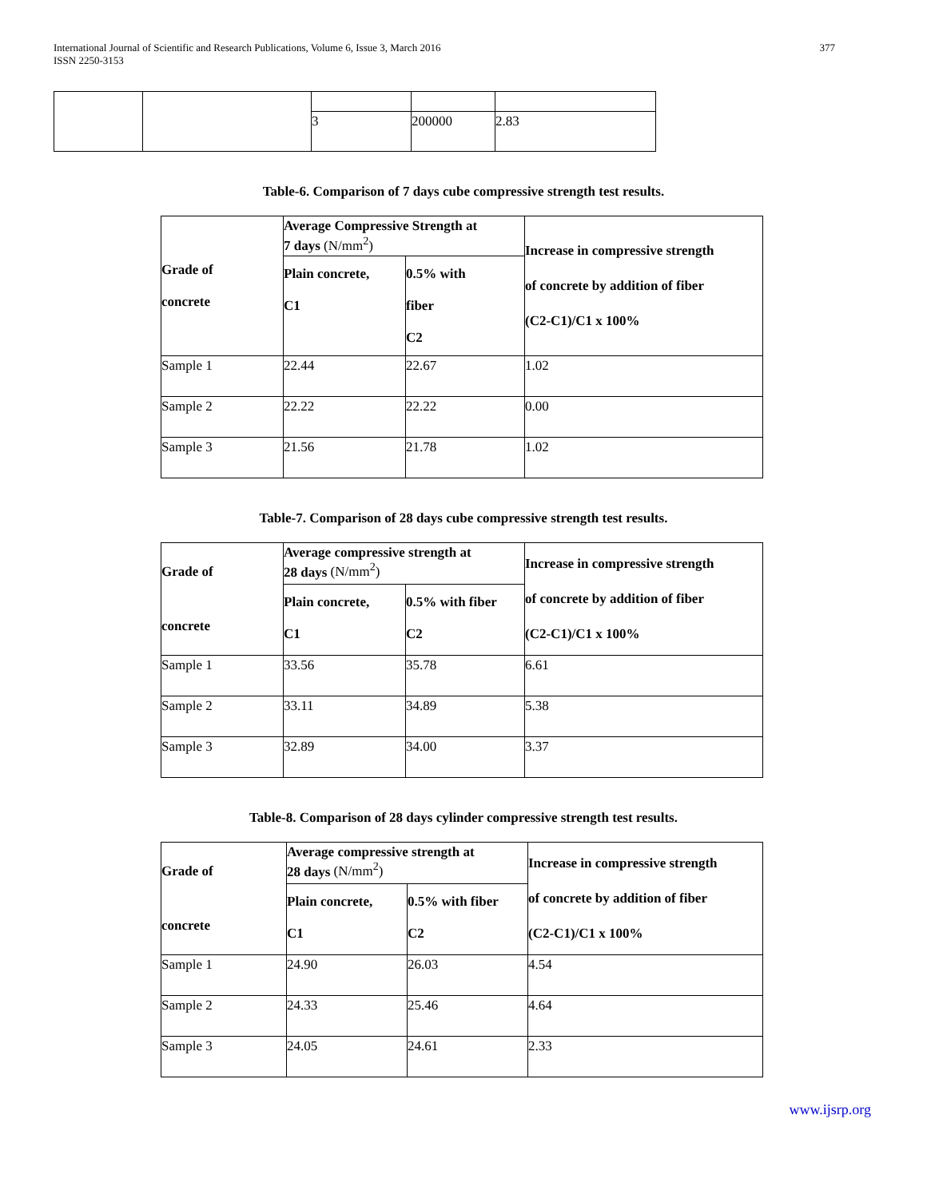International Journal of Scientific and Research Publications, Volume 6, Issue 3, March 2016
ISSN 2250-3153
377
| | | 3 | 200000 | 2.83 |
Table-6. Comparison of 7 days cube compressive strength test results.
| Grade of concrete | Average Compressive Strength at 7 days (N/mm<sup>2</sup>) | | Increase in compressive strength of concrete by addition of fiber (C2-C1)/C1 x 100% |
| --- | --- | --- | --- |
| | Plain concrete, C1 | 0.5% with fiber C2 | |
| Sample 1 | 22.44 | 22.67 | 1.02 |
| Sample 2 | 22.22 | 22.22 | 0.00 |
| Sample 3 | 21.56 | 21.78 | 1.02 |
Table-7. Comparison of 28 days cube compressive strength test results.
| Grade of concrete | Average compressive strength at 28 days (N/mm<sup>2</sup>) | | Increase in compressive strength of concrete by addition of fiber (C2-C1)/C1 x 100% |
| --- | --- | --- | --- |
| | Plain concrete, C1 | 0.5% with fiber C2 | |
| Sample 1 | 33.56 | 35.78 | 6.61 |
| Sample 2 | 33.11 | 34.89 | 5.38 |
| Sample 3 | 32.89 | 34.00 | 3.37 |
Table-8. Comparison of 28 days cylinder compressive strength test results.
| Grade of concrete | Average compressive strength at 28 days (N/mm<sup>2</sup>) | | Increase in compressive strength of concrete by addition of fiber (C2-C1)/C1 x 100% |
| --- | --- | --- | --- |
| | Plain concrete, C1 | 0.5% with fiber C2 | |
| Sample 1 | 24.90 | 26.03 | 4.54 |
| Sample 2 | 24.33 | 25.46 | 4.64 |
| Sample 3 | 24.05 | 24.61 | 2.33 |
www.ijsrp.org